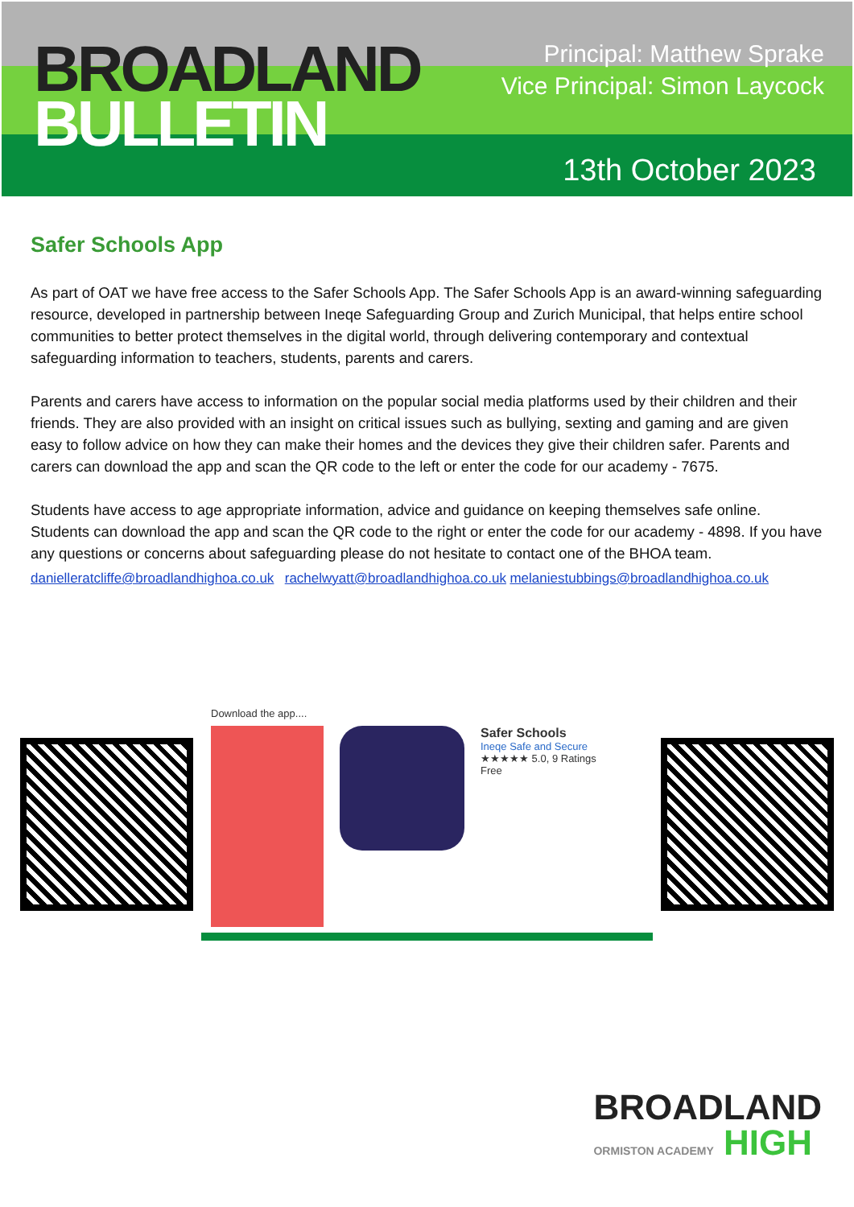BROADLAND
BULLETIN
Principal: Matthew Sprake
Vice Principal: Simon Laycock
13th October 2023
Safer Schools App
As part of OAT we have free access to the Safer Schools App. The Safer Schools App is an award-winning safeguarding resource, developed in partnership between Ineqe Safeguarding Group and Zurich Municipal, that helps entire school communities to better protect themselves in the digital world, through delivering contemporary and contextual safeguarding information to teachers, students, parents and carers.
Parents and carers have access to information on the popular social media platforms used by their children and their friends. They are also provided with an insight on critical issues such as bullying, sexting and gaming and are given easy to follow advice on how they can make their homes and the devices they give their children safer. Parents and carers can download the app and scan the QR code to the left or enter the code for our academy - 7675.
Students have access to age appropriate information, advice and guidance on keeping themselves safe online. Students can download the app and scan the QR code to the right or enter the code for our academy - 4898. If you have any questions or concerns about safeguarding please do not hesitate to contact one of the BHOA team.
danielleratcliffe@broadlandhighoa.co.uk rachelwyatt@broadlandhighoa.co.uk melaniestubbings@broadlandhighoa.co.uk
Download the app....
Safer Schools
Ineqe Safe and Secure
★★★★★ 5.0, 9 Ratings
Free
BROADLAND
ORMISTON ACADEMY HIGH